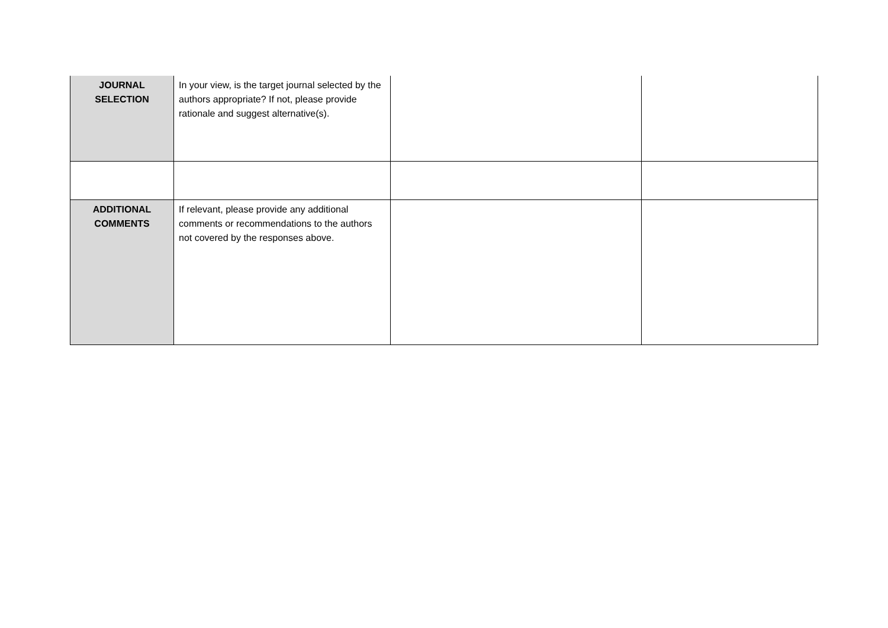| JOURNAL SELECTION | In your view, is the target journal selected by the authors appropriate? If not, please provide rationale and suggest alternative(s). | | |
| ADDITIONAL COMMENTS | If relevant, please provide any additional comments or recommendations to the authors not covered by the responses above. | | |